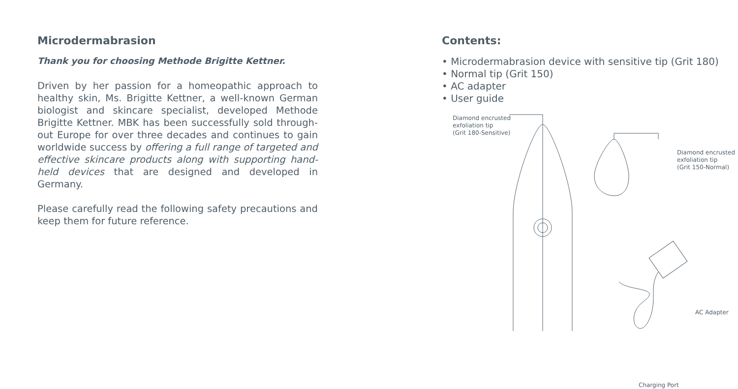Microdermabrasion
Thank you for choosing Methode Brigitte Kettner.
Driven by her passion for a homeopathic approach to healthy skin, Ms. Brigitte Kettner, a well-known German biologist and skincare specialist, developed Methode Brigitte Kettner. MBK has been successfully sold through-out Europe for over three decades and continues to gain worldwide success by offering a full range of targeted and effective skincare products along with supporting hand-held devices that are designed and developed in Germany.
Please carefully read the following safety precautions and keep them for future reference.
Contents:
• Microdermabrasion device with sensitive tip (Grit 180)
• Normal tip (Grit 150)
• AC adapter
• User guide
Diamond encrusted
exfoliation tip
(Grit 180-Sensitive)
Diamond encrusted
exfoliation tip
(Grit 150-Normal)
AC Adapter
Charging Port